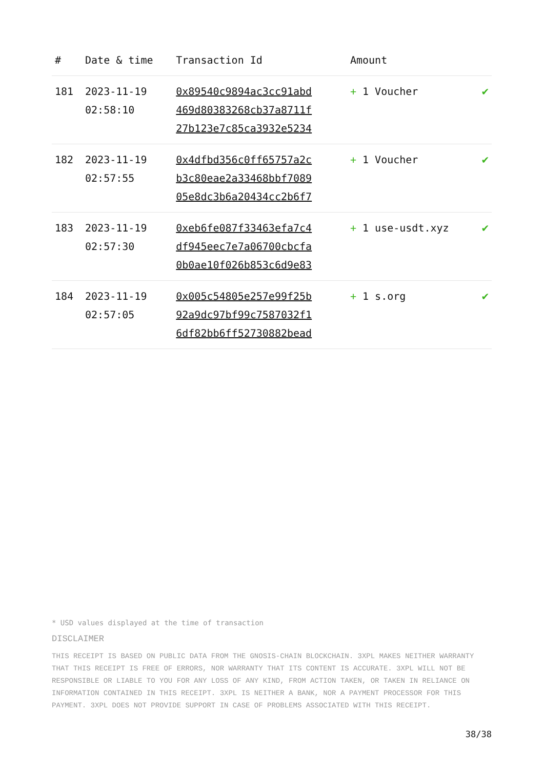| # | Date & time | Transaction Id | Amount | |
| --- | --- | --- | --- | --- |
| 181 | 2023-11-19 02:58:10 | 0x89540c9894ac3cc91abd 469d80383268cb37a8711f 27b123e7c85ca3932e5234 | + 1 Voucher | ✔ |
| 182 | 2023-11-19 02:57:55 | 0x4dfbd356c0ff65757a2c b3c80eae2a33468bbf7089 05e8dc3b6a20434cc2b6f7 | + 1 Voucher | ✔ |
| 183 | 2023-11-19 02:57:30 | 0xeb6fe087f33463efa7c4 df945eec7e7a06700cbcfa 0b0ae10f026b853c6d9e83 | + 1 use-usdt.xyz | ✔ |
| 184 | 2023-11-19 02:57:05 | 0x005c54805e257e99f25b 92a9dc97bf99c7587032f1 6df82bb6ff52730882bead | + 1 s.org | ✔ |
* USD values displayed at the time of transaction
DISCLAIMER
THIS RECEIPT IS BASED ON PUBLIC DATA FROM THE GNOSIS-CHAIN BLOCKCHAIN. 3XPL MAKES NEITHER WARRANTY THAT THIS RECEIPT IS FREE OF ERRORS, NOR WARRANTY THAT ITS CONTENT IS ACCURATE. 3XPL WILL NOT BE RESPONSIBLE OR LIABLE TO YOU FOR ANY LOSS OF ANY KIND, FROM ACTION TAKEN, OR TAKEN IN RELIANCE ON INFORMATION CONTAINED IN THIS RECEIPT. 3XPL IS NEITHER A BANK, NOR A PAYMENT PROCESSOR FOR THIS PAYMENT. 3XPL DOES NOT PROVIDE SUPPORT IN CASE OF PROBLEMS ASSOCIATED WITH THIS RECEIPT.
38/38